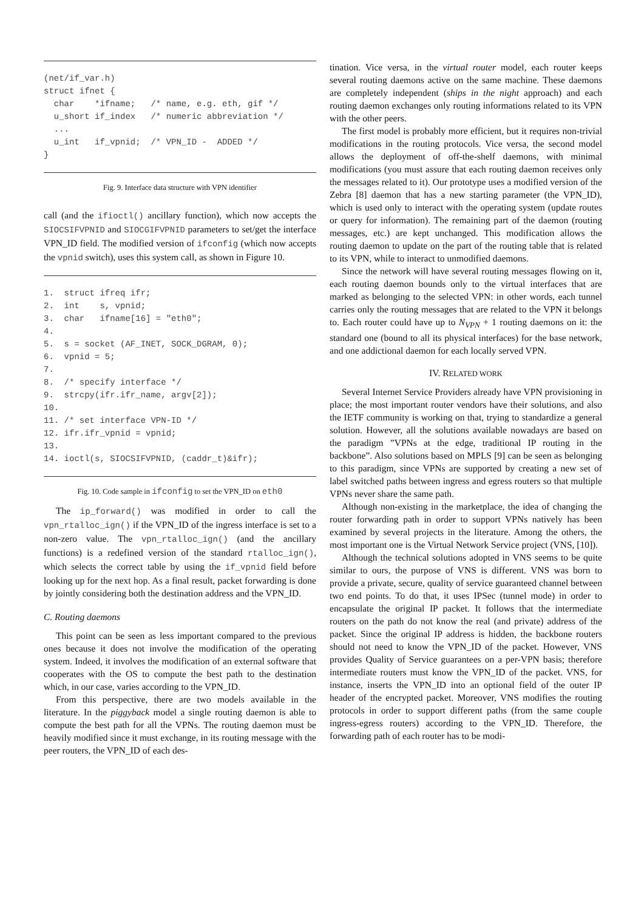(net/if_var.h)
struct ifnet {
  char    *ifname;   /* name, e.g. eth, gif */
  u_short if_index   /* numeric abbreviation */
  ...
  u_int   if_vpnid;  /* VPN_ID -  ADDED */
}
Fig. 9. Interface data structure with VPN identifier
call (and the ifioctl() ancillary function), which now accepts the SIOCSIFVPNID and SIOCGIFVPNID parameters to set/get the interface VPN_ID field. The modified version of ifconfig (which now accepts the vpnid switch), uses this system call, as shown in Figure 10.
1.  struct ifreq ifr;
2.  int    s, vpnid;
3.  char   ifname[16] = "eth0";
4.
5.  s = socket (AF_INET, SOCK_DGRAM, 0);
6.  vpnid = 5;
7.
8.  /* specify interface */
9.  strcpy(ifr.ifr_name, argv[2]);
10.
11. /* set interface VPN-ID */
12. ifr.ifr_vpnid = vpnid;
13.
14. ioctl(s, SIOCSIFVPNID, (caddr_t)&ifr);
Fig. 10. Code sample in ifconfig to set the VPN_ID on eth0
The ip_forward() was modified in order to call the vpn_rtalloc_ign() if the VPN_ID of the ingress interface is set to a non-zero value. The vpn_rtalloc_ign() (and the ancillary functions) is a redefined version of the standard rtalloc_ign(), which selects the correct table by using the if_vpnid field before looking up for the next hop. As a final result, packet forwarding is done by jointly considering both the destination address and the VPN_ID.
C. Routing daemons
This point can be seen as less important compared to the previous ones because it does not involve the modification of the operating system. Indeed, it involves the modification of an external software that cooperates with the OS to compute the best path to the destination which, in our case, varies according to the VPN_ID.
From this perspective, there are two models available in the literature. In the piggyback model a single routing daemon is able to compute the best path for all the VPNs. The routing daemon must be heavily modified since it must exchange, in its routing message with the peer routers, the VPN_ID of each des-
tination. Vice versa, in the virtual router model, each router keeps several routing daemons active on the same machine. These daemons are completely independent (ships in the night approach) and each routing daemon exchanges only routing informations related to its VPN with the other peers.
The first model is probably more efficient, but it requires non-trivial modifications in the routing protocols. Vice versa, the second model allows the deployment of off-the-shelf daemons, with minimal modifications (you must assure that each routing daemon receives only the messages related to it). Our prototype uses a modified version of the Zebra [8] daemon that has a new starting parameter (the VPN_ID), which is used only to interact with the operating system (update routes or query for information). The remaining part of the daemon (routing messages, etc.) are kept unchanged. This modification allows the routing daemon to update on the part of the routing table that is related to its VPN, while to interact to unmodified daemons.
Since the network will have several routing messages flowing on it, each routing daemon bounds only to the virtual interfaces that are marked as belonging to the selected VPN: in other words, each tunnel carries only the routing messages that are related to the VPN it belongs to. Each router could have up to N<sub>VPN</sub> + 1 routing daemons on it: the standard one (bound to all its physical interfaces) for the base network, and one addictional daemon for each locally served VPN.
IV. RELATED WORK
Several Internet Service Providers already have VPN provisioning in place; the most important router vendors have their solutions, and also the IETF community is working on that, trying to standardize a general solution. However, all the solutions available nowadays are based on the paradigm ”VPNs at the edge, traditional IP routing in the backbone”. Also solutions based on MPLS [9] can be seen as belonging to this paradigm, since VPNs are supported by creating a new set of label switched paths between ingress and egress routers so that multiple VPNs never share the same path.
Although non-existing in the marketplace, the idea of changing the router forwarding path in order to support VPNs natively has been examined by several projects in the literature. Among the others, the most important one is the Virtual Network Service project (VNS, [10]).
Although the technical solutions adopted in VNS seems to be quite similar to ours, the purpose of VNS is different. VNS was born to provide a private, secure, quality of service guaranteed channel between two end points. To do that, it uses IPSec (tunnel mode) in order to encapsulate the original IP packet. It follows that the intermediate routers on the path do not know the real (and private) address of the packet. Since the original IP address is hidden, the backbone routers should not need to know the VPN_ID of the packet. However, VNS provides Quality of Service guarantees on a per-VPN basis; therefore intermediate routers must know the VPN_ID of the packet. VNS, for instance, inserts the VPN_ID into an optional field of the outer IP header of the encrypted packet. Moreover, VNS modifies the routing protocols in order to support different paths (from the same couple ingress-egress routers) according to the VPN_ID. Therefore, the forwarding path of each router has to be modi-